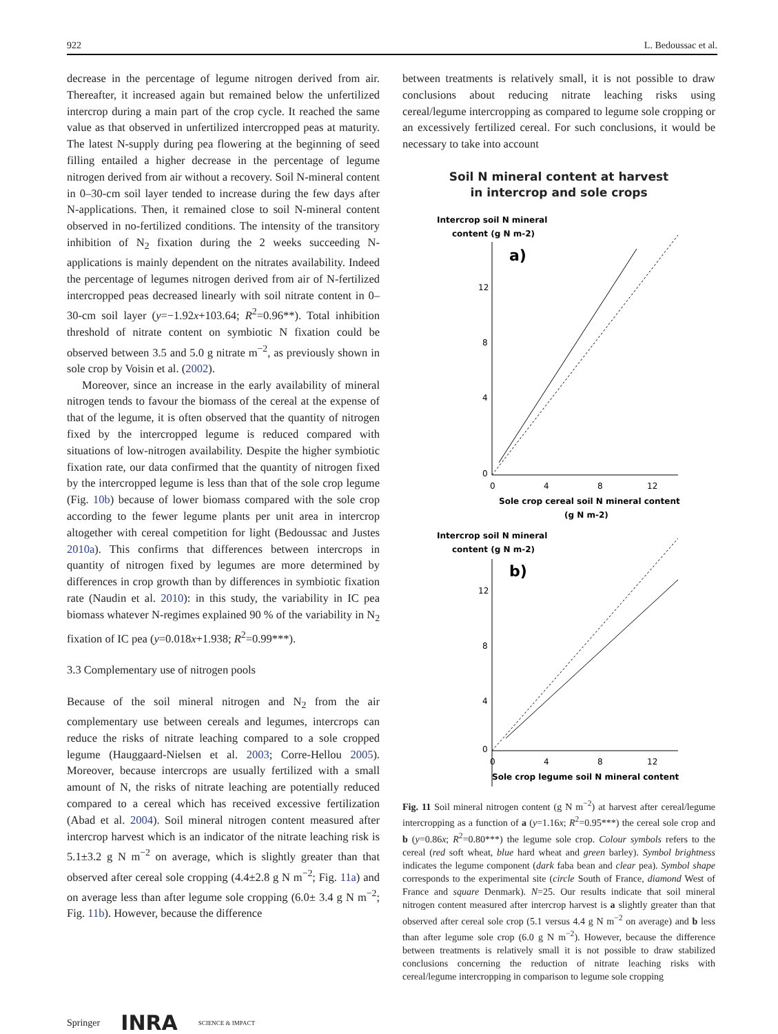922 L. Bedoussac et al.
decrease in the percentage of legume nitrogen derived from air. Thereafter, it increased again but remained below the unfertilized intercrop during a main part of the crop cycle. It reached the same value as that observed in unfertilized intercropped peas at maturity. The latest N-supply during pea flowering at the beginning of seed filling entailed a higher decrease in the percentage of legume nitrogen derived from air without a recovery. Soil N-mineral content in 0–30-cm soil layer tended to increase during the few days after N-applications. Then, it remained close to soil N-mineral content observed in no-fertilized conditions. The intensity of the transitory inhibition of N<sub>2</sub> fixation during the 2 weeks succeeding N-applications is mainly dependent on the nitrates availability. Indeed the percentage of legumes nitrogen derived from air of N-fertilized intercropped peas decreased linearly with soil nitrate content in 0–30-cm soil layer (y=−1.92x+103.64; R<sup>2</sup>=0.96**). Total inhibition threshold of nitrate content on symbiotic N fixation could be observed between 3.5 and 5.0 g nitrate m<sup>−2</sup>, as previously shown in sole crop by Voisin et al. (2002).
Moreover, since an increase in the early availability of mineral nitrogen tends to favour the biomass of the cereal at the expense of that of the legume, it is often observed that the quantity of nitrogen fixed by the intercropped legume is reduced compared with situations of low-nitrogen availability. Despite the higher symbiotic fixation rate, our data confirmed that the quantity of nitrogen fixed by the intercropped legume is less than that of the sole crop legume (Fig. 10b) because of lower biomass compared with the sole crop according to the fewer legume plants per unit area in intercrop altogether with cereal competition for light (Bedoussac and Justes 2010a). This confirms that differences between intercrops in quantity of nitrogen fixed by legumes are more determined by differences in crop growth than by differences in symbiotic fixation rate (Naudin et al. 2010): in this study, the variability in IC pea biomass whatever N-regimes explained 90 % of the variability in N<sub>2</sub> fixation of IC pea (y=0.018x+1.938; R<sup>2</sup>=0.99***).
3.3 Complementary use of nitrogen pools
Because of the soil mineral nitrogen and N<sub>2</sub> from the air complementary use between cereals and legumes, intercrops can reduce the risks of nitrate leaching compared to a sole cropped legume (Hauggaard-Nielsen et al. 2003; Corre-Hellou 2005). Moreover, because intercrops are usually fertilized with a small amount of N, the risks of nitrate leaching are potentially reduced compared to a cereal which has received excessive fertilization (Abad et al. 2004). Soil mineral nitrogen content measured after intercrop harvest which is an indicator of the nitrate leaching risk is 5.1±3.2 g N m<sup>−2</sup> on average, which is slightly greater than that observed after cereal sole cropping (4.4±2.8 g N m<sup>−2</sup>; Fig. 11a) and on average less than after legume sole cropping (6.0± 3.4 g N m<sup>−2</sup>; Fig. 11b). However, because the difference
between treatments is relatively small, it is not possible to draw conclusions about reducing nitrate leaching risks using cereal/legume intercropping as compared to legume sole cropping or an excessively fertilized cereal. For such conclusions, it would be necessary to take into account
Soil N mineral content at harvest
in intercrop and sole crops
Intercrop soil N mineral
content (g N m-2)
a)
12
8
4
0
0
4
8
12
Sole crop cereal soil N mineral content
(g N m-2)
Intercrop soil N mineral
content (g N m-2)
b)
12
8
4
0
0
4
8
12
Sole crop legume soil N mineral content
Fig. 11 Soil mineral nitrogen content (g N m<sup>−2</sup>) at harvest after cereal/legume intercropping as a function of a (y=1.16x; R<sup>2</sup>=0.95***) the cereal sole crop and b (y=0.86x; R<sup>2</sup>=0.80***) the legume sole crop. Colour symbols refers to the cereal (red soft wheat, blue hard wheat and green barley). Symbol brightness indicates the legume component (dark faba bean and clear pea). Symbol shape corresponds to the experimental site (circle South of France, diamond West of France and square Denmark). N=25. Our results indicate that soil mineral nitrogen content measured after intercrop harvest is a slightly greater than that observed after cereal sole crop (5.1 versus 4.4 g N m<sup>−2</sup> on average) and b less than after legume sole crop (6.0 g N m<sup>−2</sup>). However, because the difference between treatments is relatively small it is not possible to draw stabilized conclusions concerning the reduction of nitrate leaching risks with cereal/legume intercropping in comparison to legume sole cropping
Springer INRA SCIENCE & IMPACT